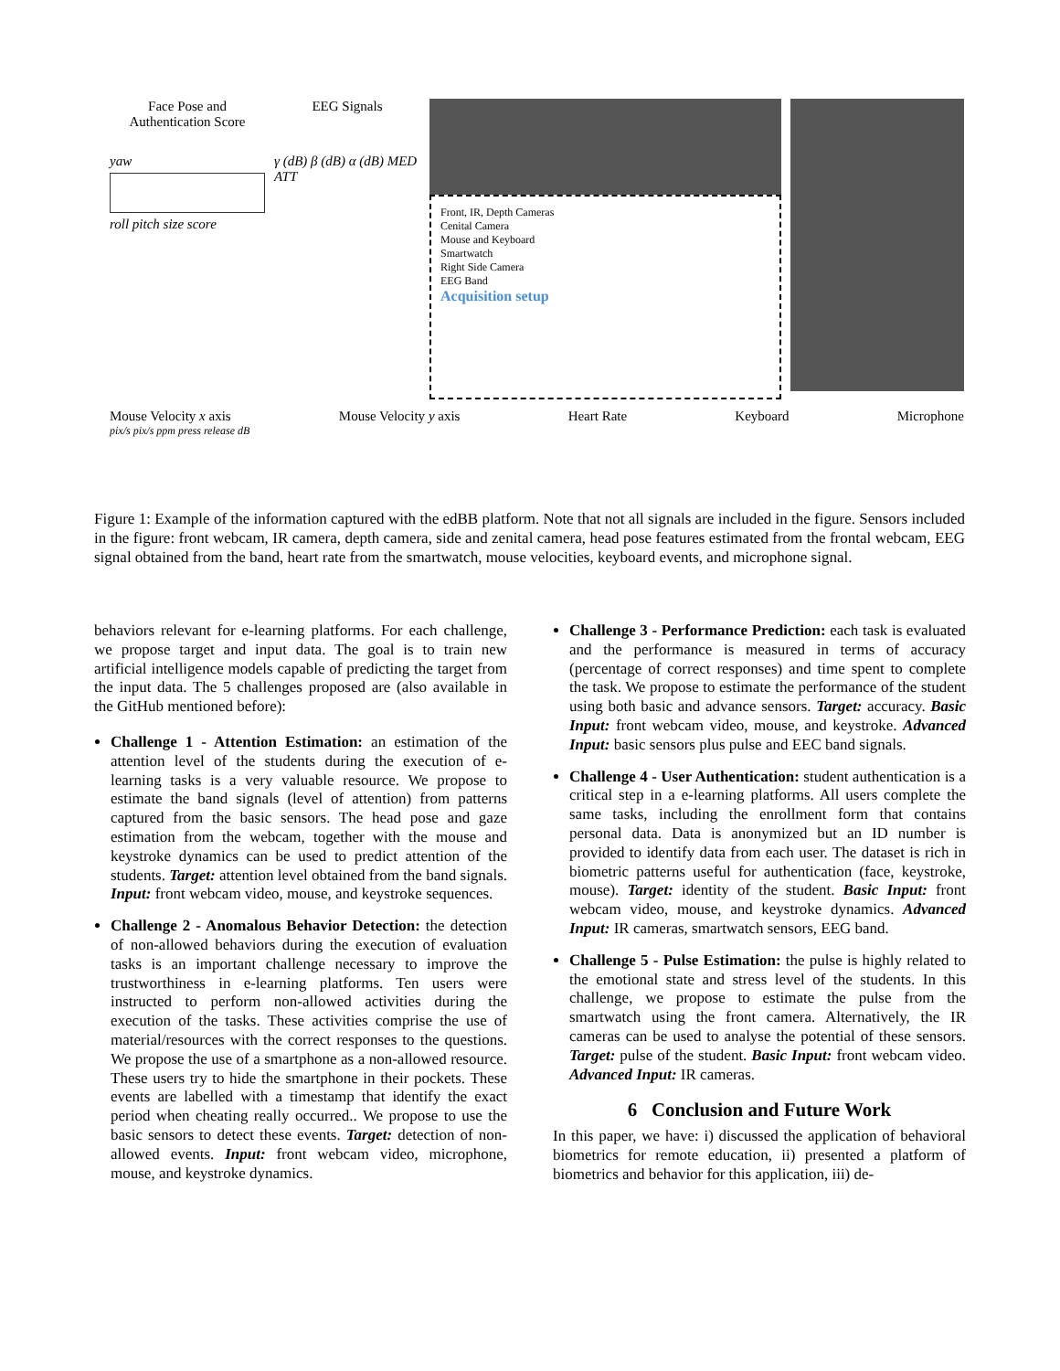Face Pose and
Authentication Score
yaw
roll pitch size score
EEG Signals
γ (dB) β (dB) α (dB) MED ATT
Front, IR, Depth Cameras
Cenital Camera
Mouse and Keyboard
Smartwatch
Right Side Camera
EEG Band
Acquisition setup
Mouse Velocity x axis Mouse Velocity y axis Heart Rate Keyboard Microphone
pix/s pix/s ppm press release dB
Figure 1: Example of the information captured with the edBB platform. Note that not all signals are included in the figure. Sensors included in the figure: front webcam, IR camera, depth camera, side and zenital camera, head pose features estimated from the frontal webcam, EEG signal obtained from the band, heart rate from the smartwatch, mouse velocities, keyboard events, and microphone signal.
behaviors relevant for e-learning platforms. For each challenge, we propose target and input data. The goal is to train new artificial intelligence models capable of predicting the target from the input data. The 5 challenges proposed are (also available in the GitHub mentioned before):
Challenge 1 - Attention Estimation: an estimation of the attention level of the students during the execution of e-learning tasks is a very valuable resource. We propose to estimate the band signals (level of attention) from patterns captured from the basic sensors. The head pose and gaze estimation from the webcam, together with the mouse and keystroke dynamics can be used to predict attention of the students. Target: attention level obtained from the band signals. Input: front webcam video, mouse, and keystroke sequences.
Challenge 2 - Anomalous Behavior Detection: the detection of non-allowed behaviors during the execution of evaluation tasks is an important challenge necessary to improve the trustworthiness in e-learning platforms. Ten users were instructed to perform non-allowed activities during the execution of the tasks. These activities comprise the use of material/resources with the correct responses to the questions. We propose the use of a smartphone as a non-allowed resource. These users try to hide the smartphone in their pockets. These events are labelled with a timestamp that identify the exact period when cheating really occurred.. We propose to use the basic sensors to detect these events. Target: detection of non-allowed events. Input: front webcam video, microphone, mouse, and keystroke dynamics.
Challenge 3 - Performance Prediction: each task is evaluated and the performance is measured in terms of accuracy (percentage of correct responses) and time spent to complete the task. We propose to estimate the performance of the student using both basic and advance sensors. Target: accuracy. Basic Input: front webcam video, mouse, and keystroke. Advanced Input: basic sensors plus pulse and EEC band signals.
Challenge 4 - User Authentication: student authentication is a critical step in a e-learning platforms. All users complete the same tasks, including the enrollment form that contains personal data. Data is anonymized but an ID number is provided to identify data from each user. The dataset is rich in biometric patterns useful for authentication (face, keystroke, mouse). Target: identity of the student. Basic Input: front webcam video, mouse, and keystroke dynamics. Advanced Input: IR cameras, smartwatch sensors, EEG band.
Challenge 5 - Pulse Estimation: the pulse is highly related to the emotional state and stress level of the students. In this challenge, we propose to estimate the pulse from the smartwatch using the front camera. Alternatively, the IR cameras can be used to analyse the potential of these sensors. Target: pulse of the student. Basic Input: front webcam video. Advanced Input: IR cameras.
6 Conclusion and Future Work
In this paper, we have: i) discussed the application of behavioral biometrics for remote education, ii) presented a platform of biometrics and behavior for this application, iii) de-